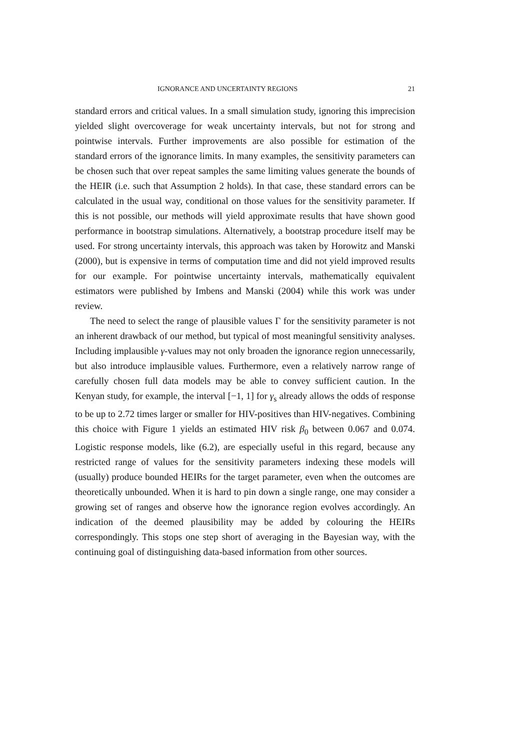IGNORANCE AND UNCERTAINTY REGIONS 21
standard errors and critical values. In a small simulation study, ignoring this imprecision yielded slight overcoverage for weak uncertainty intervals, but not for strong and pointwise intervals. Further improvements are also possible for estimation of the standard errors of the ignorance limits. In many examples, the sensitivity parameters can be chosen such that over repeat samples the same limiting values generate the bounds of the HEIR (i.e. such that Assumption 2 holds). In that case, these standard errors can be calculated in the usual way, conditional on those values for the sensitivity parameter. If this is not possible, our methods will yield approximate results that have shown good performance in bootstrap simulations. Alternatively, a bootstrap procedure itself may be used. For strong uncertainty intervals, this approach was taken by Horowitz and Manski (2000), but is expensive in terms of computation time and did not yield improved results for our example. For pointwise uncertainty intervals, mathematically equivalent estimators were published by Imbens and Manski (2004) while this work was under review.
The need to select the range of plausible values Γ for the sensitivity parameter is not an inherent drawback of our method, but typical of most meaningful sensitivity analyses. Including implausible γ-values may not only broaden the ignorance region unnecessarily, but also introduce implausible values. Furthermore, even a relatively narrow range of carefully chosen full data models may be able to convey sufficient caution. In the Kenyan study, for example, the interval [−1, 1] for γ<sub>s</sub> already allows the odds of response to be up to 2.72 times larger or smaller for HIV-positives than HIV-negatives. Combining this choice with Figure 1 yields an estimated HIV risk β<sub>0</sub> between 0.067 and 0.074. Logistic response models, like (6.2), are especially useful in this regard, because any restricted range of values for the sensitivity parameters indexing these models will (usually) produce bounded HEIRs for the target parameter, even when the outcomes are theoretically unbounded. When it is hard to pin down a single range, one may consider a growing set of ranges and observe how the ignorance region evolves accordingly. An indication of the deemed plausibility may be added by colouring the HEIRs correspondingly. This stops one step short of averaging in the Bayesian way, with the continuing goal of distinguishing data-based information from other sources.